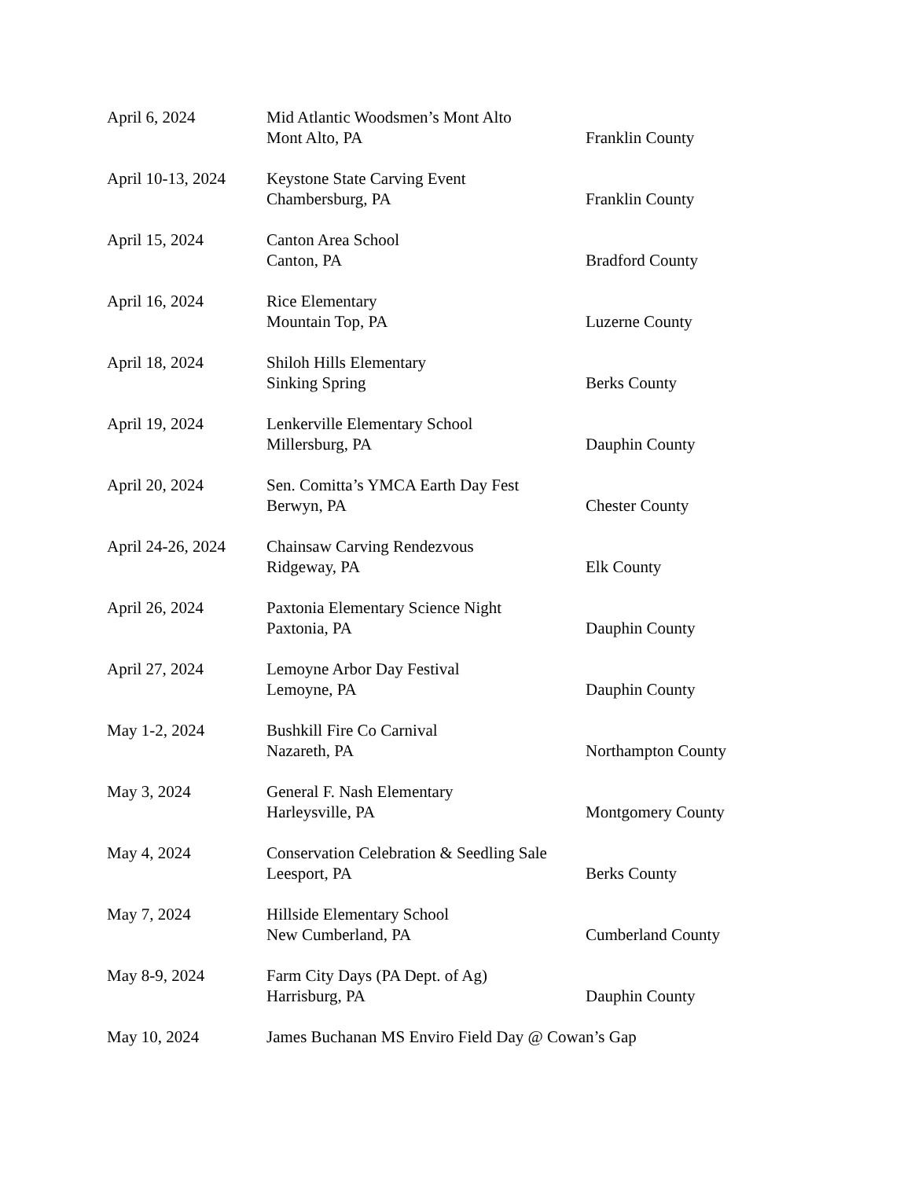April 6, 2024
Mid Atlantic Woodsmen’s Mont Alto
Mont Alto, PA
Franklin County
April 10-13, 2024
Keystone State Carving Event
Chambersburg, PA
Franklin County
April 15, 2024
Canton Area School
Canton, PA
Bradford County
April 16, 2024
Rice Elementary
Mountain Top, PA
Luzerne County
April 18, 2024
Shiloh Hills Elementary
Sinking Spring
Berks County
April 19, 2024
Lenkerville Elementary School
Millersburg, PA
Dauphin County
April 20, 2024
Sen. Comitta’s YMCA Earth Day Fest
Berwyn, PA
Chester County
April 24-26, 2024
Chainsaw Carving Rendezvous
Ridgeway, PA
Elk County
April 26, 2024
Paxtonia Elementary Science Night
Paxtonia, PA
Dauphin County
April 27, 2024
Lemoyne Arbor Day Festival
Lemoyne, PA
Dauphin County
May 1-2, 2024
Bushkill Fire Co Carnival
Nazareth, PA
Northampton County
May 3, 2024
General F. Nash Elementary
Harleysville, PA
Montgomery County
May 4, 2024
Conservation Celebration & Seedling Sale
Leesport, PA
Berks County
May 7, 2024
Hillside Elementary School
New Cumberland, PA
Cumberland County
May 8-9, 2024
Farm City Days (PA Dept. of Ag)
Harrisburg, PA
Dauphin County
May 10, 2024
James Buchanan MS Enviro Field Day @ Cowan’s Gap